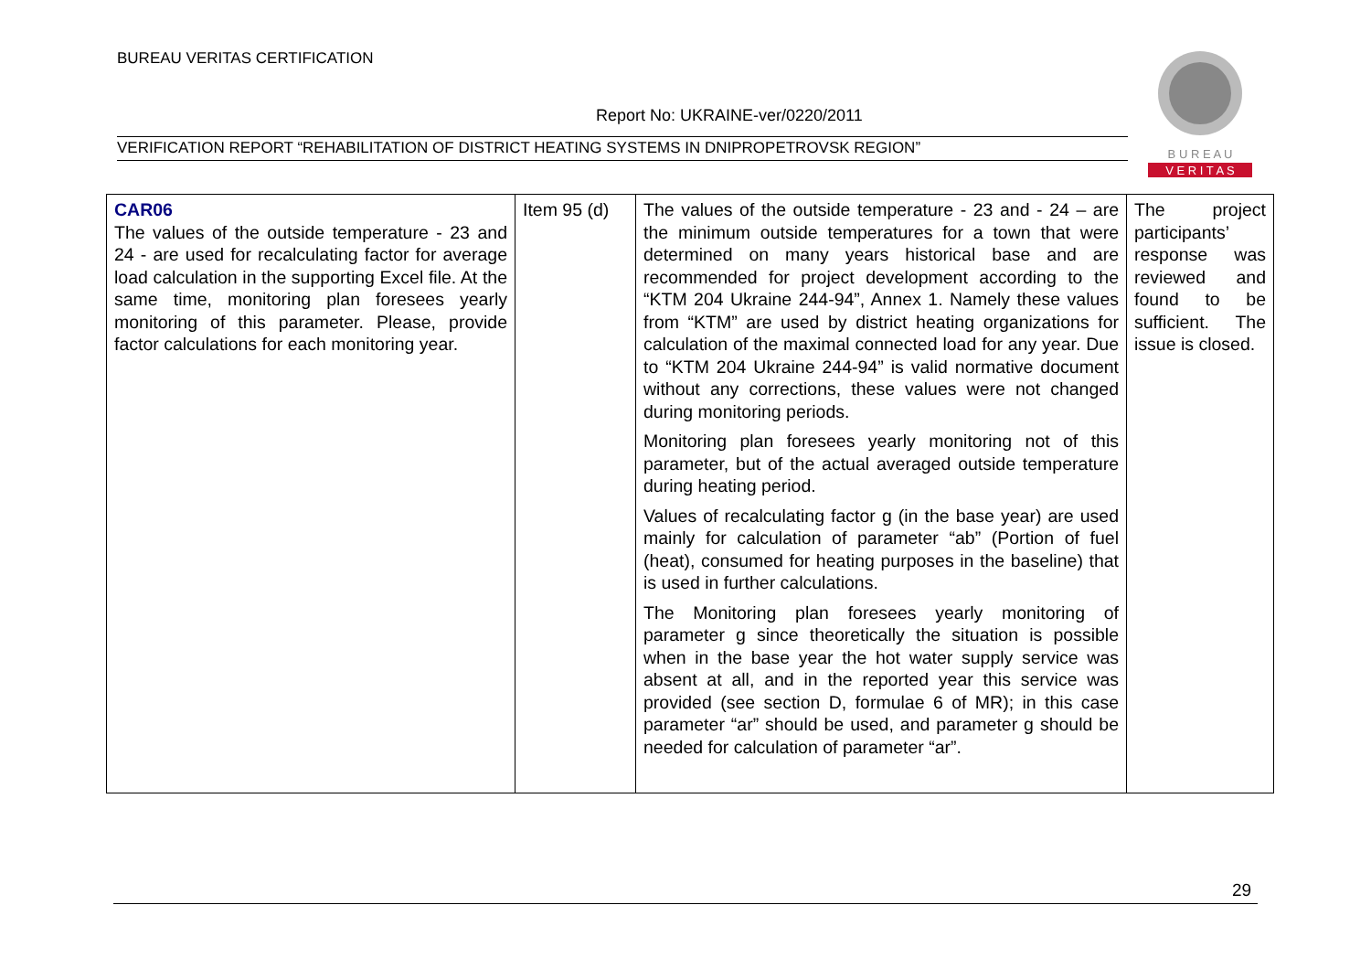BUREAU VERITAS CERTIFICATION
Report No: UKRAINE-ver/0220/2011
VERIFICATION REPORT “REHABILITATION OF DISTRICT HEATING SYSTEMS IN DNIPROPETROVSK REGION”
B U R E A U
V E R I T A S
| CAR06 The values of the outside temperature - 23 and 24 - are used for recalculating factor for average load calculation in the supporting Excel file. At the same time, monitoring plan foresees yearly monitoring of this parameter. Please, provide factor calculations for each monitoring year. | Item 95 (d) | The values of the outside temperature - 23 and - 24 – are the minimum outside temperatures for a town that were determined on many years historical base and are recommended for project development according to the “KTM 204 Ukraine 244-94”, Annex 1. Namely these values from “KTM” are used by district heating organizations for calculation of the maximal connected load for any year. Due to “KTM 204 Ukraine 244-94” is valid normative document without any corrections, these values were not changed during monitoring periods. Monitoring plan foresees yearly monitoring not of this parameter, but of the actual averaged outside temperature during heating period. Values of recalculating factor g (in the base year) are used mainly for calculation of parameter “ab” (Portion of fuel (heat), consumed for heating purposes in the baseline) that is used in further calculations. The Monitoring plan foresees yearly monitoring of parameter g since theoretically the situation is possible when in the base year the hot water supply service was absent at all, and in the reported year this service was provided (see section D, formulae 6 of MR); in this case parameter “ar” should be used, and parameter g should be needed for calculation of parameter “ar”. | The project participants’ response was reviewed and found to be sufficient. The issue is closed. |
29